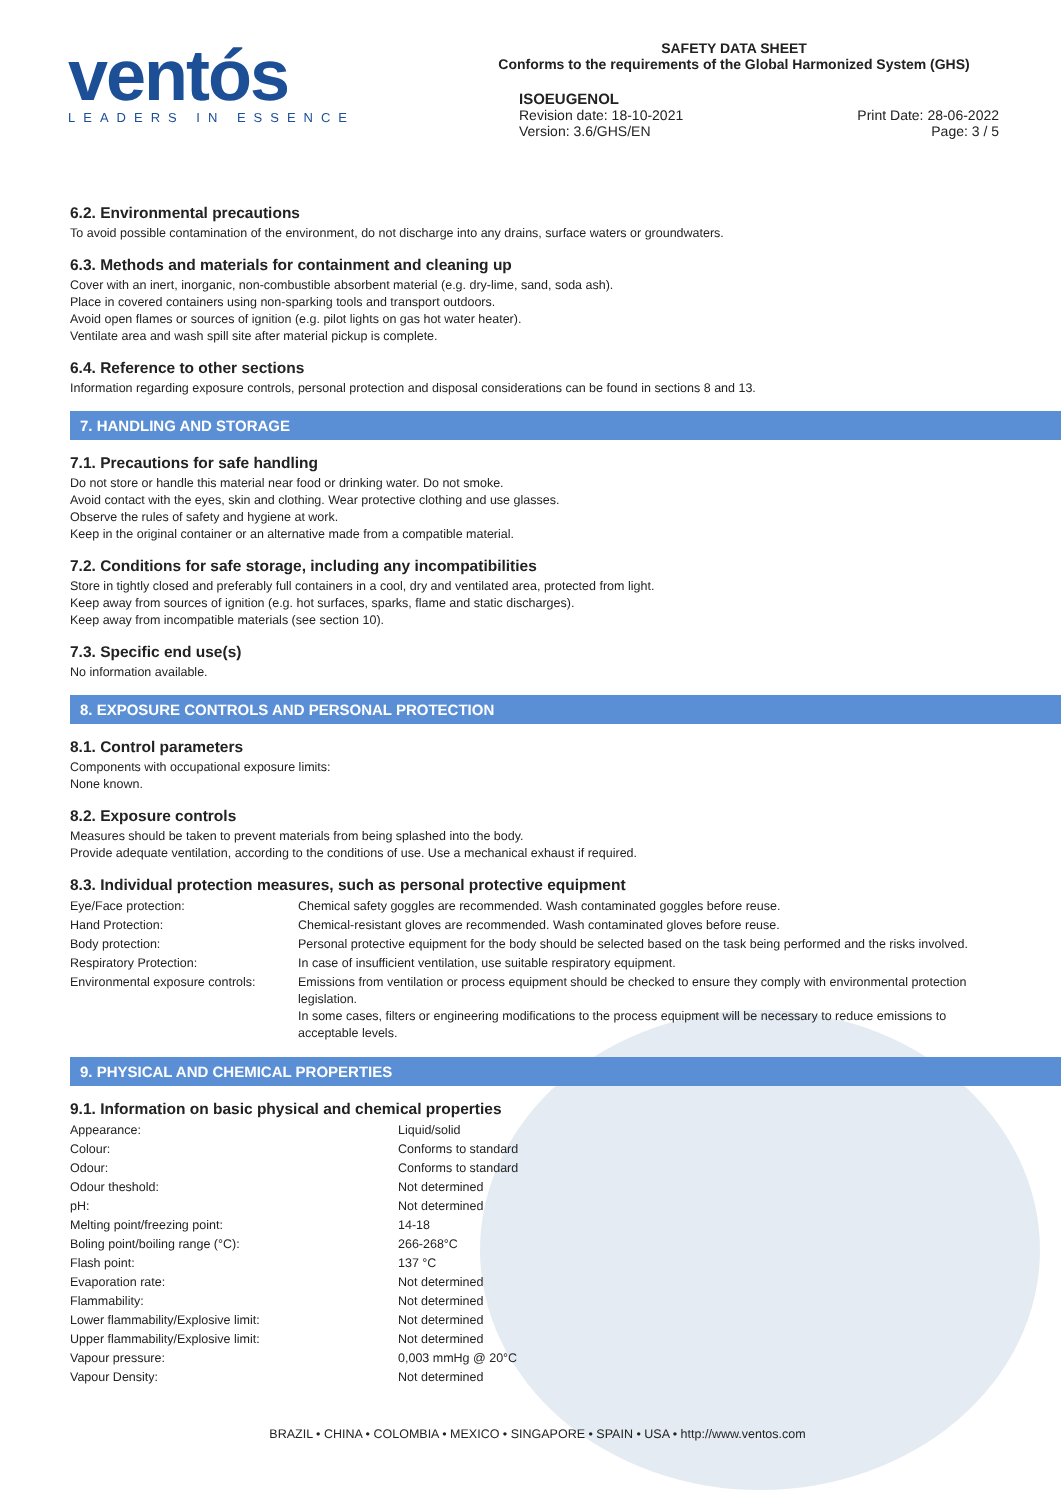ventós
LEADERS IN ESSENCE
SAFETY DATA SHEET
Conforms to the requirements of the Global Harmonized System (GHS)
ISOEUGENOL
Revision date: 18-10-2021 Print Date: 28-06-2022
Version: 3.6/GHS/EN Page: 3 / 5
6.2. Environmental precautions
To avoid possible contamination of the environment, do not discharge into any drains, surface waters or groundwaters.
6.3. Methods and materials for containment and cleaning up
Cover with an inert, inorganic, non-combustible absorbent material (e.g. dry-lime, sand, soda ash).
Place in covered containers using non-sparking tools and transport outdoors.
Avoid open flames or sources of ignition (e.g. pilot lights on gas hot water heater).
Ventilate area and wash spill site after material pickup is complete.
6.4. Reference to other sections
Information regarding exposure controls, personal protection and disposal considerations can be found in sections 8 and 13.
7. HANDLING AND STORAGE
7.1. Precautions for safe handling
Do not store or handle this material near food or drinking water. Do not smoke.
Avoid contact with the eyes, skin and clothing. Wear protective clothing and use glasses.
Observe the rules of safety and hygiene at work.
Keep in the original container or an alternative made from a compatible material.
7.2. Conditions for safe storage, including any incompatibilities
Store in tightly closed and preferably full containers in a cool, dry and ventilated area, protected from light.
Keep away from sources of ignition (e.g. hot surfaces, sparks, flame and static discharges).
Keep away from incompatible materials (see section 10).
7.3. Specific end use(s)
No information available.
8. EXPOSURE CONTROLS AND PERSONAL PROTECTION
8.1. Control parameters
Components with occupational exposure limits:
None known.
8.2. Exposure controls
Measures should be taken to prevent materials from being splashed into the body.
Provide adequate ventilation, according to the conditions of use. Use a mechanical exhaust if required.
8.3. Individual protection measures, such as personal protective equipment
| Eye/Face protection: | Chemical safety goggles are recommended. Wash contaminated goggles before reuse. |
| Hand Protection: | Chemical-resistant gloves are recommended. Wash contaminated gloves before reuse. |
| Body protection: | Personal protective equipment for the body should be selected based on the task being performed and the risks involved. |
| Respiratory Protection: | In case of insufficient ventilation, use suitable respiratory equipment. |
| Environmental exposure controls: | Emissions from ventilation or process equipment should be checked to ensure they comply with environmental protection legislation. In some cases, filters or engineering modifications to the process equipment will be necessary to reduce emissions to acceptable levels. |
9. PHYSICAL AND CHEMICAL PROPERTIES
9.1. Information on basic physical and chemical properties
| Appearance: | Liquid/solid |
| Colour: | Conforms to standard |
| Odour: | Conforms to standard |
| Odour theshold: | Not determined |
| pH: | Not determined |
| Melting point/freezing point: | 14-18 |
| Boling point/boiling range (°C): | 266-268°C |
| Flash point: | 137 °C |
| Evaporation rate: | Not determined |
| Flammability: | Not determined |
| Lower flammability/Explosive limit: | Not determined |
| Upper flammability/Explosive limit: | Not determined |
| Vapour pressure: | 0,003 mmHg @ 20°C |
| Vapour Density: | Not determined |
BRAZIL • CHINA • COLOMBIA • MEXICO • SINGAPORE • SPAIN • USA • http://www.ventos.com